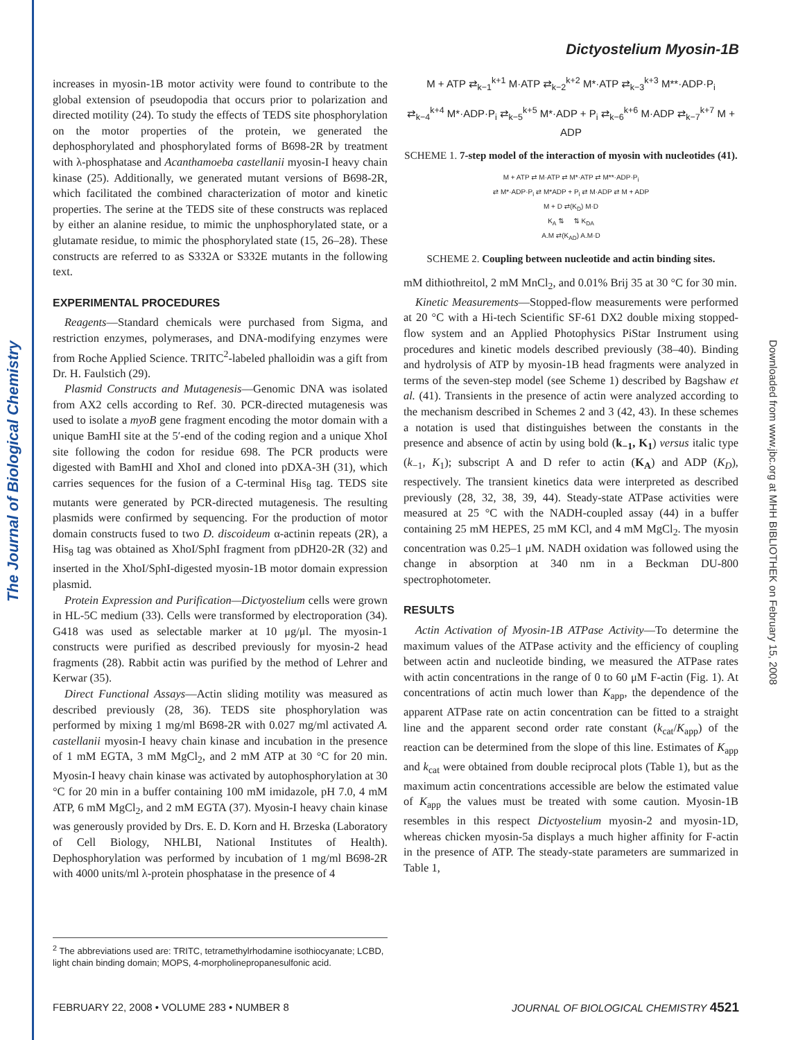The Journal of Biological Chemistry
Downloaded from www.jbc.org at MHH BIBLIOTHEK on February 15, 2008
Dictyostelium Myosin-1B
increases in myosin-1B motor activity were found to contribute to the global extension of pseudopodia that occurs prior to polarization and directed motility (24). To study the effects of TEDS site phosphorylation on the motor properties of the protein, we generated the dephosphorylated and phosphorylated forms of B698-2R by treatment with λ-phosphatase and Acanthamoeba castellanii myosin-I heavy chain kinase (25). Additionally, we generated mutant versions of B698-2R, which facilitated the combined characterization of motor and kinetic properties. The serine at the TEDS site of these constructs was replaced by either an alanine residue, to mimic the unphosphorylated state, or a glutamate residue, to mimic the phosphorylated state (15, 26–28). These constructs are referred to as S332A or S332E mutants in the following text.
EXPERIMENTAL PROCEDURES
Reagents—Standard chemicals were purchased from Sigma, and restriction enzymes, polymerases, and DNA-modifying enzymes were from Roche Applied Science. TRITC<sup>2</sup>-labeled phalloidin was a gift from Dr. H. Faulstich (29).
Plasmid Constructs and Mutagenesis—Genomic DNA was isolated from AX2 cells according to Ref. 30. PCR-directed mutagenesis was used to isolate a myoB gene fragment encoding the motor domain with a unique BamHI site at the 5′-end of the coding region and a unique XhoI site following the codon for residue 698. The PCR products were digested with BamHI and XhoI and cloned into pDXA-3H (31), which carries sequences for the fusion of a C-terminal His<sub>8</sub> tag. TEDS site mutants were generated by PCR-directed mutagenesis. The resulting plasmids were confirmed by sequencing. For the production of motor domain constructs fused to two D. discoideum α-actinin repeats (2R), a His<sub>8</sub> tag was obtained as XhoI/SphI fragment from pDH20-2R (32) and inserted in the XhoI/SphI-digested myosin-1B motor domain expression plasmid.
Protein Expression and Purification—Dictyostelium cells were grown in HL-5C medium (33). Cells were transformed by electroporation (34). G418 was used as selectable marker at 10 μg/μl. The myosin-1 constructs were purified as described previously for myosin-2 head fragments (28). Rabbit actin was purified by the method of Lehrer and Kerwar (35).
Direct Functional Assays—Actin sliding motility was measured as described previously (28, 36). TEDS site phosphorylation was performed by mixing 1 mg/ml B698-2R with 0.027 mg/ml activated A. castellanii myosin-I heavy chain kinase and incubation in the presence of 1 mM EGTA, 3 mM MgCl<sub>2</sub>, and 2 mM ATP at 30 °C for 20 min. Myosin-I heavy chain kinase was activated by autophosphorylation at 30 °C for 20 min in a buffer containing 100 mM imidazole, pH 7.0, 4 mM ATP, 6 mM MgCl<sub>2</sub>, and 2 mM EGTA (37). Myosin-I heavy chain kinase was generously provided by Drs. E. D. Korn and H. Brzeska (Laboratory of Cell Biology, NHLBI, National Institutes of Health). Dephosphorylation was performed by incubation of 1 mg/ml B698-2R with 4000 units/ml λ-protein phosphatase in the presence of 4
<sup>2</sup> The abbreviations used are: TRITC, tetramethylrhodamine isothiocyanate; LCBD, light chain binding domain; MOPS, 4-morpholinepropanesulfonic acid.
M + ATP ⇄<sub>k−1</sub><sup>k+1</sup> M·ATP ⇄<sub>k−2</sub><sup>k+2</sup> M*·ATP ⇄<sub>k−3</sub><sup>k+3</sup> M**·ADP·P<sub>i</sub>
⇄<sub>k−4</sub><sup>k+4</sup> M*·ADP·P<sub>i</sub> ⇄<sub>k−5</sub><sup>k+5</sup> M*·ADP + P<sub>i</sub> ⇄<sub>k−6</sub><sup>k+6</sup> M·ADP ⇄<sub>k−7</sub><sup>k+7</sup> M + ADP
SCHEME 1. 7-step model of the interaction of myosin with nucleotides (41).
M + ATP ⇄ M·ATP ⇄ M*·ATP ⇄ M**·ADP·P<sub>i</sub>
⇄ M*·ADP·P<sub>i</sub> ⇄ M*ADP + P<sub>i</sub> ⇄ M·ADP ⇄ M + ADP
M + D ⇄(K<sub>D</sub>) M·D
K<sub>A</sub> ⇅ ⇅ K<sub>DA</sub>
A.M ⇄(K<sub>AD</sub>) A.M·D
SCHEME 2. Coupling between nucleotide and actin binding sites.
mM dithiothreitol, 2 mM MnCl<sub>2</sub>, and 0.01% Brij 35 at 30 °C for 30 min.
Kinetic Measurements—Stopped-flow measurements were performed at 20 °C with a Hi-tech Scientific SF-61 DX2 double mixing stopped-flow system and an Applied Photophysics PiStar Instrument using procedures and kinetic models described previously (38–40). Binding and hydrolysis of ATP by myosin-1B head fragments were analyzed in terms of the seven-step model (see Scheme 1) described by Bagshaw et al. (41). Transients in the presence of actin were analyzed according to the mechanism described in Schemes 2 and 3 (42, 43). In these schemes a notation is used that distinguishes between the constants in the presence and absence of actin by using bold (k<sub>−1</sub>, K<sub>1</sub>) versus italic type (k<sub>−1</sub>, K<sub>1</sub>); subscript A and D refer to actin (K<sub>A</sub>) and ADP (K<sub>D</sub>), respectively. The transient kinetics data were interpreted as described previously (28, 32, 38, 39, 44). Steady-state ATPase activities were measured at 25 °C with the NADH-coupled assay (44) in a buffer containing 25 mM HEPES, 25 mM KCl, and 4 mM MgCl<sub>2</sub>. The myosin concentration was 0.25–1 μM. NADH oxidation was followed using the change in absorption at 340 nm in a Beckman DU-800 spectrophotometer.
RESULTS
Actin Activation of Myosin-1B ATPase Activity—To determine the maximum values of the ATPase activity and the efficiency of coupling between actin and nucleotide binding, we measured the ATPase rates with actin concentrations in the range of 0 to 60 μM F-actin (Fig. 1). At concentrations of actin much lower than K<sub>app</sub>, the dependence of the apparent ATPase rate on actin concentration can be fitted to a straight line and the apparent second order rate constant (k<sub>cat</sub>/K<sub>app</sub>) of the reaction can be determined from the slope of this line. Estimates of K<sub>app</sub> and k<sub>cat</sub> were obtained from double reciprocal plots (Table 1), but as the maximum actin concentrations accessible are below the estimated value of K<sub>app</sub> the values must be treated with some caution. Myosin-1B resembles in this respect Dictyostelium myosin-2 and myosin-1D, whereas chicken myosin-5a displays a much higher affinity for F-actin in the presence of ATP. The steady-state parameters are summarized in Table 1,
FEBRUARY 22, 2008 • VOLUME 283 • NUMBER 8 JOURNAL OF BIOLOGICAL CHEMISTRY 4521